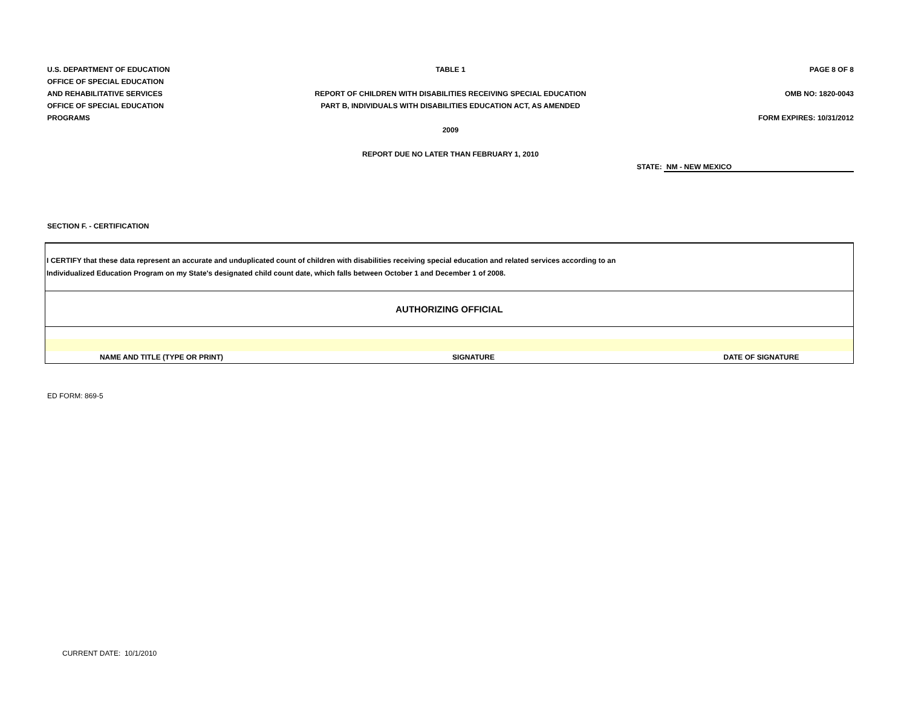U.S. DEPARTMENT OF EDUCATION
OFFICE OF SPECIAL EDUCATION
AND REHABILITATIVE SERVICES
OFFICE OF SPECIAL EDUCATION
PROGRAMS
TABLE 1
REPORT OF CHILDREN WITH DISABILITIES RECEIVING SPECIAL EDUCATION
PART B, INDIVIDUALS WITH DISABILITIES EDUCATION ACT, AS AMENDED
2009
REPORT DUE NO LATER THAN FEBRUARY 1, 2010
PAGE 8 OF 8
OMB NO: 1820-0043
FORM EXPIRES: 10/31/2012
STATE: NM - NEW MEXICO
SECTION F. - CERTIFICATION
| I CERTIFY that these data represent an accurate and unduplicated count of children with disabilities receiving special education and related services according to an Individualized Education Program on my State's designated child count date, which falls between October 1 and December 1 of 2008. | | |
| AUTHORIZING OFFICIAL | | |
| NAME AND TITLE (TYPE OR PRINT) | SIGNATURE | DATE OF SIGNATURE |
ED FORM: 869-5
CURRENT DATE: 10/1/2010